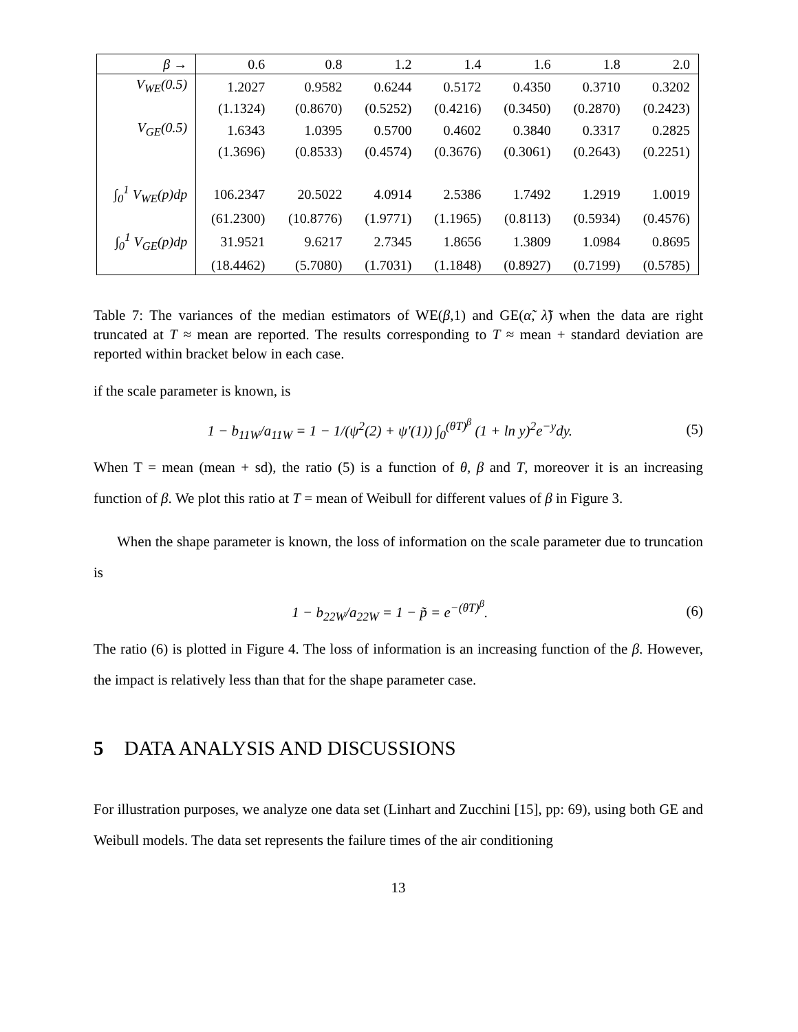| β → | 0.6 | 0.8 | 1.2 | 1.4 | 1.6 | 1.8 | 2.0 |
| V<sub>WE</sub>(0.5) | 1.2027 | 0.9582 | 0.6244 | 0.5172 | 0.4350 | 0.3710 | 0.3202 |
| | (1.1324) | (0.8670) | (0.5252) | (0.4216) | (0.3450) | (0.2870) | (0.2423) |
| V<sub>GE</sub>(0.5) | 1.6343 | 1.0395 | 0.5700 | 0.4602 | 0.3840 | 0.3317 | 0.2825 |
| | (1.3696) | (0.8533) | (0.4574) | (0.3676) | (0.3061) | (0.2643) | (0.2251) |
| ∫<sub>0</sub><sup>1</sup> V<sub>WE</sub>(p)dp | 106.2347 | 20.5022 | 4.0914 | 2.5386 | 1.7492 | 1.2919 | 1.0019 |
| | (61.2300) | (10.8776) | (1.9771) | (1.1965) | (0.8113) | (0.5934) | (0.4576) |
| ∫<sub>0</sub><sup>1</sup> V<sub>GE</sub>(p)dp | 31.9521 | 9.6217 | 2.7345 | 1.8656 | 1.3809 | 1.0984 | 0.8695 |
| | (18.4462) | (5.7080) | (1.7031) | (1.1848) | (0.8927) | (0.7199) | (0.5785) |
Table 7: The variances of the median estimators of WE(β,1) and GE(α̃, λ̃) when the data are right truncated at T ≈ mean are reported. The results corresponding to T ≈ mean + standard deviation are reported within bracket below in each case.
if the scale parameter is known, is
1 − b<sub>11W</sub>/a<sub>11W</sub> = 1 − 1/(ψ<sup>2</sup>(2) + ψ′(1)) ∫<sub>0</sub><sup>(θT)<sup>β</sup></sup> (1 + ln y)<sup>2</sup>e<sup>−y</sup>dy. (5)
When T = mean (mean + sd), the ratio (5) is a function of θ, β and T, moreover it is an increasing function of β. We plot this ratio at T = mean of Weibull for different values of β in Figure 3.
When the shape parameter is known, the loss of information on the scale parameter due to truncation is
1 − b<sub>22W</sub>/a<sub>22W</sub> = 1 − p̃ = e<sup>−(θT)<sup>β</sup></sup>. (6)
The ratio (6) is plotted in Figure 4. The loss of information is an increasing function of the β. However, the impact is relatively less than that for the shape parameter case.
5 DATA ANALYSIS AND DISCUSSIONS
For illustration purposes, we analyze one data set (Linhart and Zucchini [15], pp: 69), using both GE and Weibull models. The data set represents the failure times of the air conditioning
13